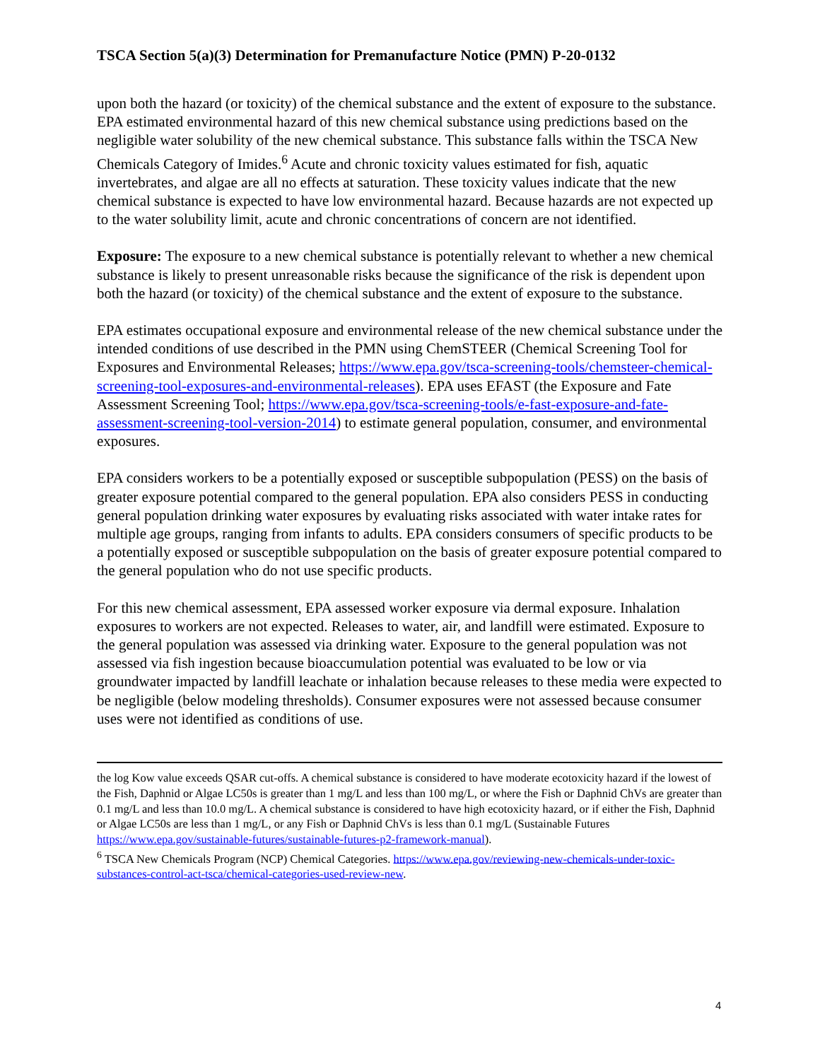TSCA Section 5(a)(3) Determination for Premanufacture Notice (PMN) P-20-0132
upon both the hazard (or toxicity) of the chemical substance and the extent of exposure to the substance. EPA estimated environmental hazard of this new chemical substance using predictions based on the negligible water solubility of the new chemical substance. This substance falls within the TSCA New Chemicals Category of Imides.<sup>6</sup> Acute and chronic toxicity values estimated for fish, aquatic invertebrates, and algae are all no effects at saturation. These toxicity values indicate that the new chemical substance is expected to have low environmental hazard. Because hazards are not expected up to the water solubility limit, acute and chronic concentrations of concern are not identified.
Exposure: The exposure to a new chemical substance is potentially relevant to whether a new chemical substance is likely to present unreasonable risks because the significance of the risk is dependent upon both the hazard (or toxicity) of the chemical substance and the extent of exposure to the substance.
EPA estimates occupational exposure and environmental release of the new chemical substance under the intended conditions of use described in the PMN using ChemSTEER (Chemical Screening Tool for Exposures and Environmental Releases; https://www.epa.gov/tsca-screening-tools/chemsteer-chemical-screening-tool-exposures-and-environmental-releases). EPA uses EFAST (the Exposure and Fate Assessment Screening Tool; https://www.epa.gov/tsca-screening-tools/e-fast-exposure-and-fate-assessment-screening-tool-version-2014) to estimate general population, consumer, and environmental exposures.
EPA considers workers to be a potentially exposed or susceptible subpopulation (PESS) on the basis of greater exposure potential compared to the general population. EPA also considers PESS in conducting general population drinking water exposures by evaluating risks associated with water intake rates for multiple age groups, ranging from infants to adults. EPA considers consumers of specific products to be a potentially exposed or susceptible subpopulation on the basis of greater exposure potential compared to the general population who do not use specific products.
For this new chemical assessment, EPA assessed worker exposure via dermal exposure. Inhalation exposures to workers are not expected. Releases to water, air, and landfill were estimated. Exposure to the general population was assessed via drinking water. Exposure to the general population was not assessed via fish ingestion because bioaccumulation potential was evaluated to be low or via groundwater impacted by landfill leachate or inhalation because releases to these media were expected to be negligible (below modeling thresholds). Consumer exposures were not assessed because consumer uses were not identified as conditions of use.
the log Kow value exceeds QSAR cut-offs. A chemical substance is considered to have moderate ecotoxicity hazard if the lowest of the Fish, Daphnid or Algae LC50s is greater than 1 mg/L and less than 100 mg/L, or where the Fish or Daphnid ChVs are greater than 0.1 mg/L and less than 10.0 mg/L. A chemical substance is considered to have high ecotoxicity hazard, or if either the Fish, Daphnid or Algae LC50s are less than 1 mg/L, or any Fish or Daphnid ChVs is less than 0.1 mg/L (Sustainable Futures https://www.epa.gov/sustainable-futures/sustainable-futures-p2-framework-manual).
<sup>6</sup> TSCA New Chemicals Program (NCP) Chemical Categories. https://www.epa.gov/reviewing-new-chemicals-under-toxic-substances-control-act-tsca/chemical-categories-used-review-new.
4